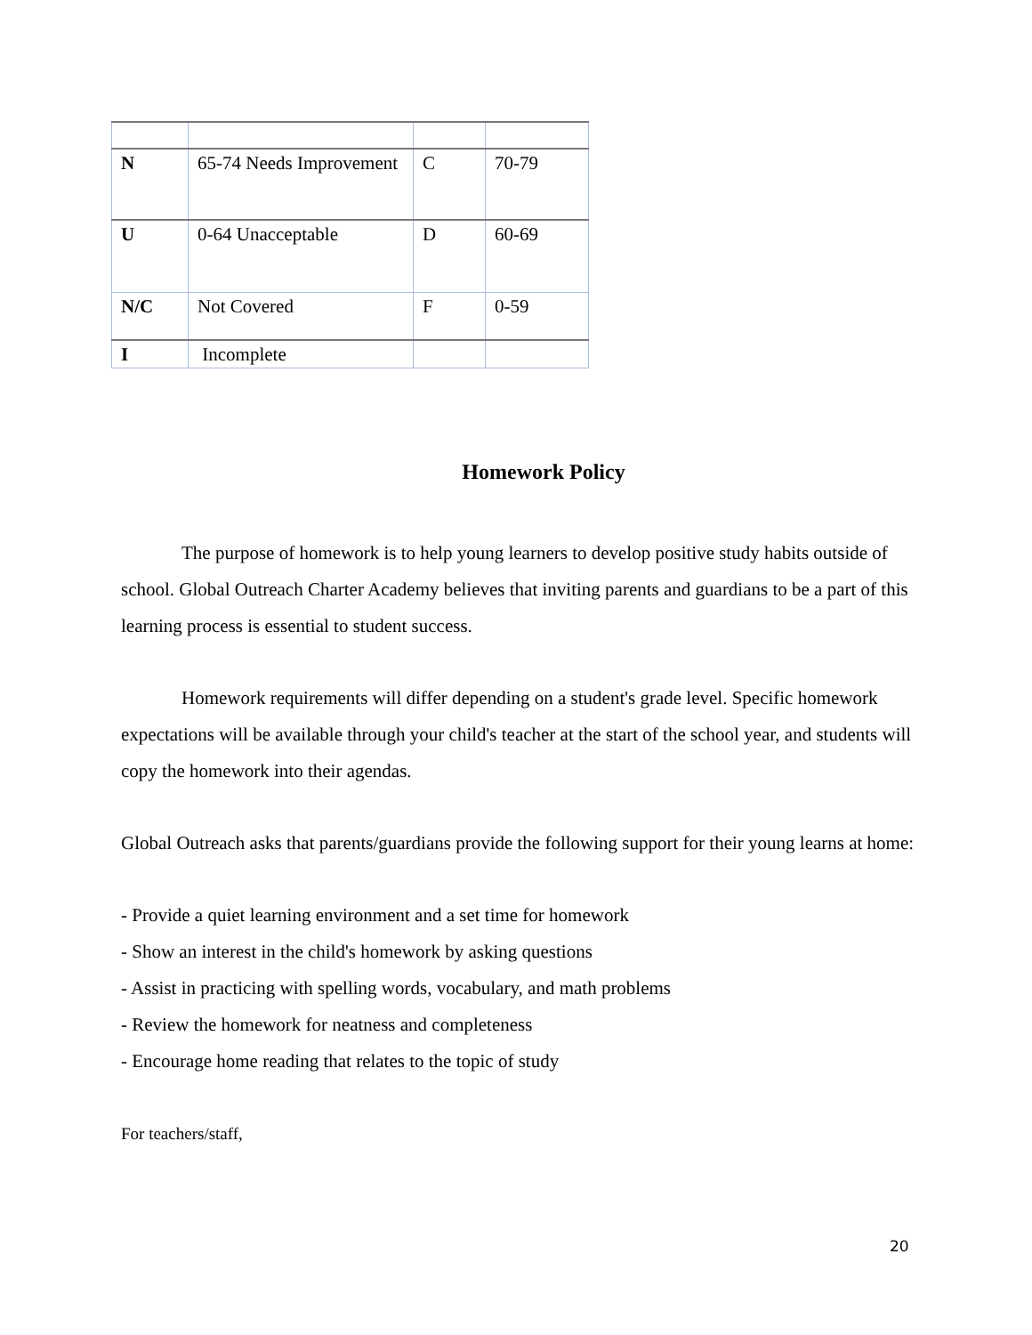| N | 65-74 Needs Improvement | C | 70-79 |
| U | 0-64 Unacceptable | D | 60-69 |
| N/C | Not Covered | F | 0-59 |
| I | Incomplete | | |
Homework Policy
The purpose of homework is to help young learners to develop positive study habits outside of school. Global Outreach Charter Academy believes that inviting parents and guardians to be a part of this learning process is essential to student success.
Homework requirements will differ depending on a student's grade level. Specific homework expectations will be available through your child's teacher at the start of the school year, and students will copy the homework into their agendas.
Global Outreach asks that parents/guardians provide the following support for their young learns at home:
- Provide a quiet learning environment and a set time for homework
- Show an interest in the child's homework by asking questions
- Assist in practicing with spelling words, vocabulary, and math problems
- Review the homework for neatness and completeness
- Encourage home reading that relates to the topic of study
For teachers/staff,
20